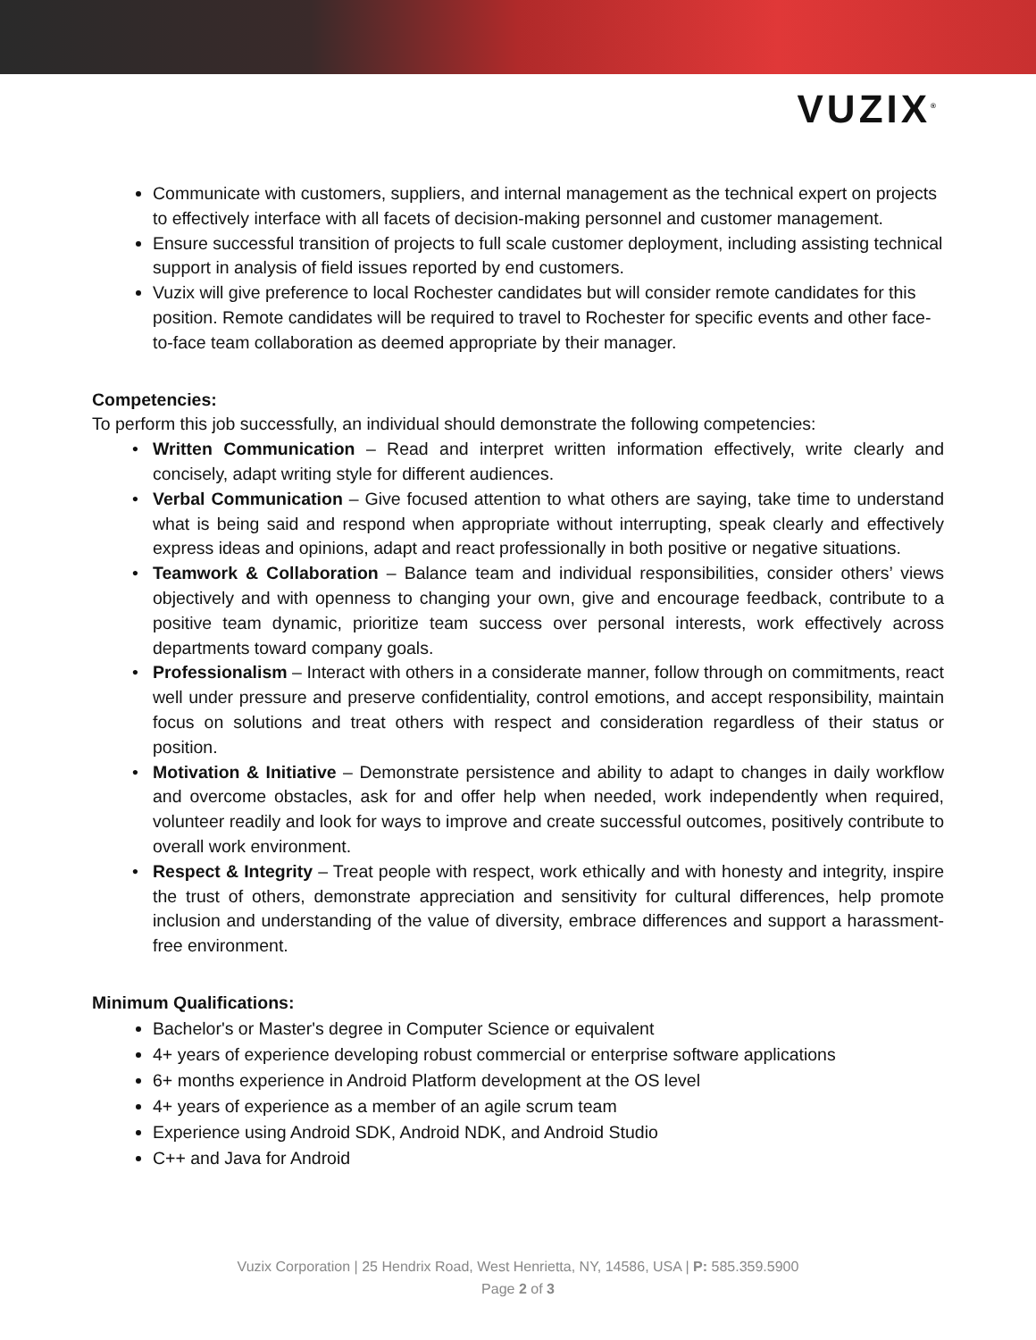VUZIX<sup>®</sup>
Communicate with customers, suppliers, and internal management as the technical expert on projects to effectively interface with all facets of decision-making personnel and customer management.
Ensure successful transition of projects to full scale customer deployment, including assisting technical support in analysis of field issues reported by end customers.
Vuzix will give preference to local Rochester candidates but will consider remote candidates for this position. Remote candidates will be required to travel to Rochester for specific events and other face-to-face team collaboration as deemed appropriate by their manager.
Competencies:
To perform this job successfully, an individual should demonstrate the following competencies:
Written Communication – Read and interpret written information effectively, write clearly and concisely, adapt writing style for different audiences.
Verbal Communication – Give focused attention to what others are saying, take time to understand what is being said and respond when appropriate without interrupting, speak clearly and effectively express ideas and opinions, adapt and react professionally in both positive or negative situations.
Teamwork & Collaboration – Balance team and individual responsibilities, consider others’ views objectively and with openness to changing your own, give and encourage feedback, contribute to a positive team dynamic, prioritize team success over personal interests, work effectively across departments toward company goals.
Professionalism – Interact with others in a considerate manner, follow through on commitments, react well under pressure and preserve confidentiality, control emotions, and accept responsibility, maintain focus on solutions and treat others with respect and consideration regardless of their status or position.
Motivation & Initiative – Demonstrate persistence and ability to adapt to changes in daily workflow and overcome obstacles, ask for and offer help when needed, work independently when required, volunteer readily and look for ways to improve and create successful outcomes, positively contribute to overall work environment.
Respect & Integrity – Treat people with respect, work ethically and with honesty and integrity, inspire the trust of others, demonstrate appreciation and sensitivity for cultural differences, help promote inclusion and understanding of the value of diversity, embrace differences and support a harassment-free environment.
Minimum Qualifications:
Bachelor's or Master's degree in Computer Science or equivalent
4+ years of experience developing robust commercial or enterprise software applications
6+ months experience in Android Platform development at the OS level
4+ years of experience as a member of an agile scrum team
Experience using Android SDK, Android NDK, and Android Studio
C++ and Java for Android
Vuzix Corporation | 25 Hendrix Road, West Henrietta, NY, 14586, USA | P: 585.359.5900
Page 2 of 3